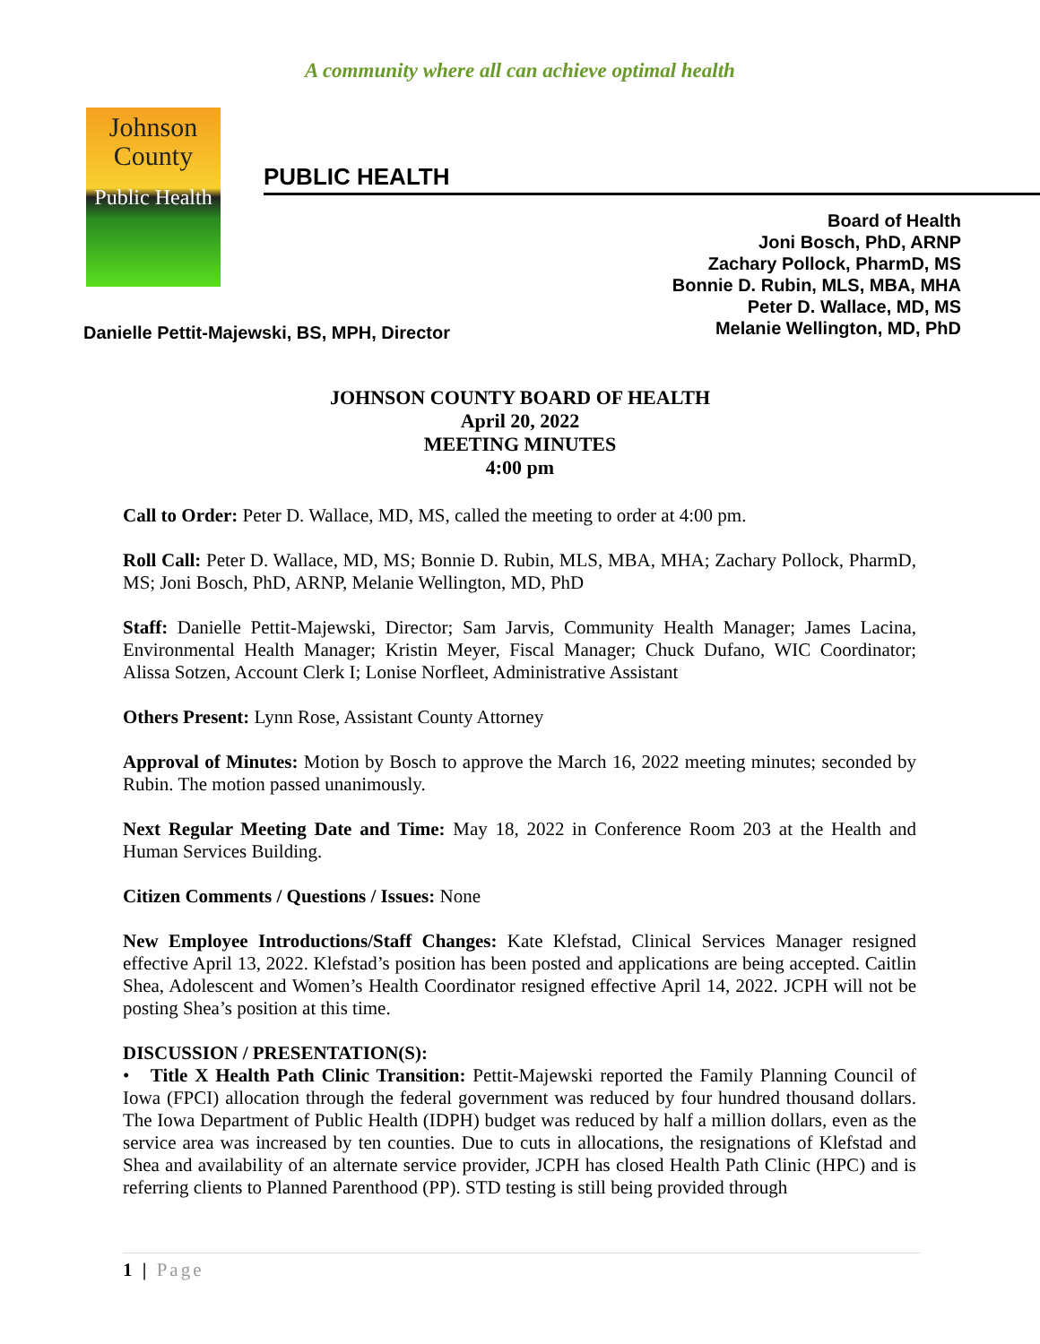A community where all can achieve optimal health
Johnson
County
Public Health
PUBLIC HEALTH
Board of Health
Joni Bosch, PhD, ARNP
Zachary Pollock, PharmD, MS
Bonnie D. Rubin, MLS, MBA, MHA
Peter D. Wallace, MD, MS
Melanie Wellington, MD, PhD
Danielle Pettit-Majewski, BS, MPH, Director
JOHNSON COUNTY BOARD OF HEALTH
April 20, 2022
MEETING MINUTES
4:00 pm
Call to Order: Peter D. Wallace, MD, MS, called the meeting to order at 4:00 pm.
Roll Call: Peter D. Wallace, MD, MS; Bonnie D. Rubin, MLS, MBA, MHA; Zachary Pollock, PharmD, MS; Joni Bosch, PhD, ARNP, Melanie Wellington, MD, PhD
Staff: Danielle Pettit-Majewski, Director; Sam Jarvis, Community Health Manager; James Lacina, Environmental Health Manager; Kristin Meyer, Fiscal Manager; Chuck Dufano, WIC Coordinator; Alissa Sotzen, Account Clerk I; Lonise Norfleet, Administrative Assistant
Others Present: Lynn Rose, Assistant County Attorney
Approval of Minutes: Motion by Bosch to approve the March 16, 2022 meeting minutes; seconded by Rubin. The motion passed unanimously.
Next Regular Meeting Date and Time: May 18, 2022 in Conference Room 203 at the Health and Human Services Building.
Citizen Comments / Questions / Issues: None
New Employee Introductions/Staff Changes: Kate Klefstad, Clinical Services Manager resigned effective April 13, 2022. Klefstad’s position has been posted and applications are being accepted. Caitlin Shea, Adolescent and Women’s Health Coordinator resigned effective April 14, 2022. JCPH will not be posting Shea’s position at this time.
DISCUSSION / PRESENTATION(S):
• Title X Health Path Clinic Transition: Pettit-Majewski reported the Family Planning Council of Iowa (FPCI) allocation through the federal government was reduced by four hundred thousand dollars. The Iowa Department of Public Health (IDPH) budget was reduced by half a million dollars, even as the service area was increased by ten counties. Due to cuts in allocations, the resignations of Klefstad and Shea and availability of an alternate service provider, JCPH has closed Health Path Clinic (HPC) and is referring clients to Planned Parenthood (PP). STD testing is still being provided through
1 | Page